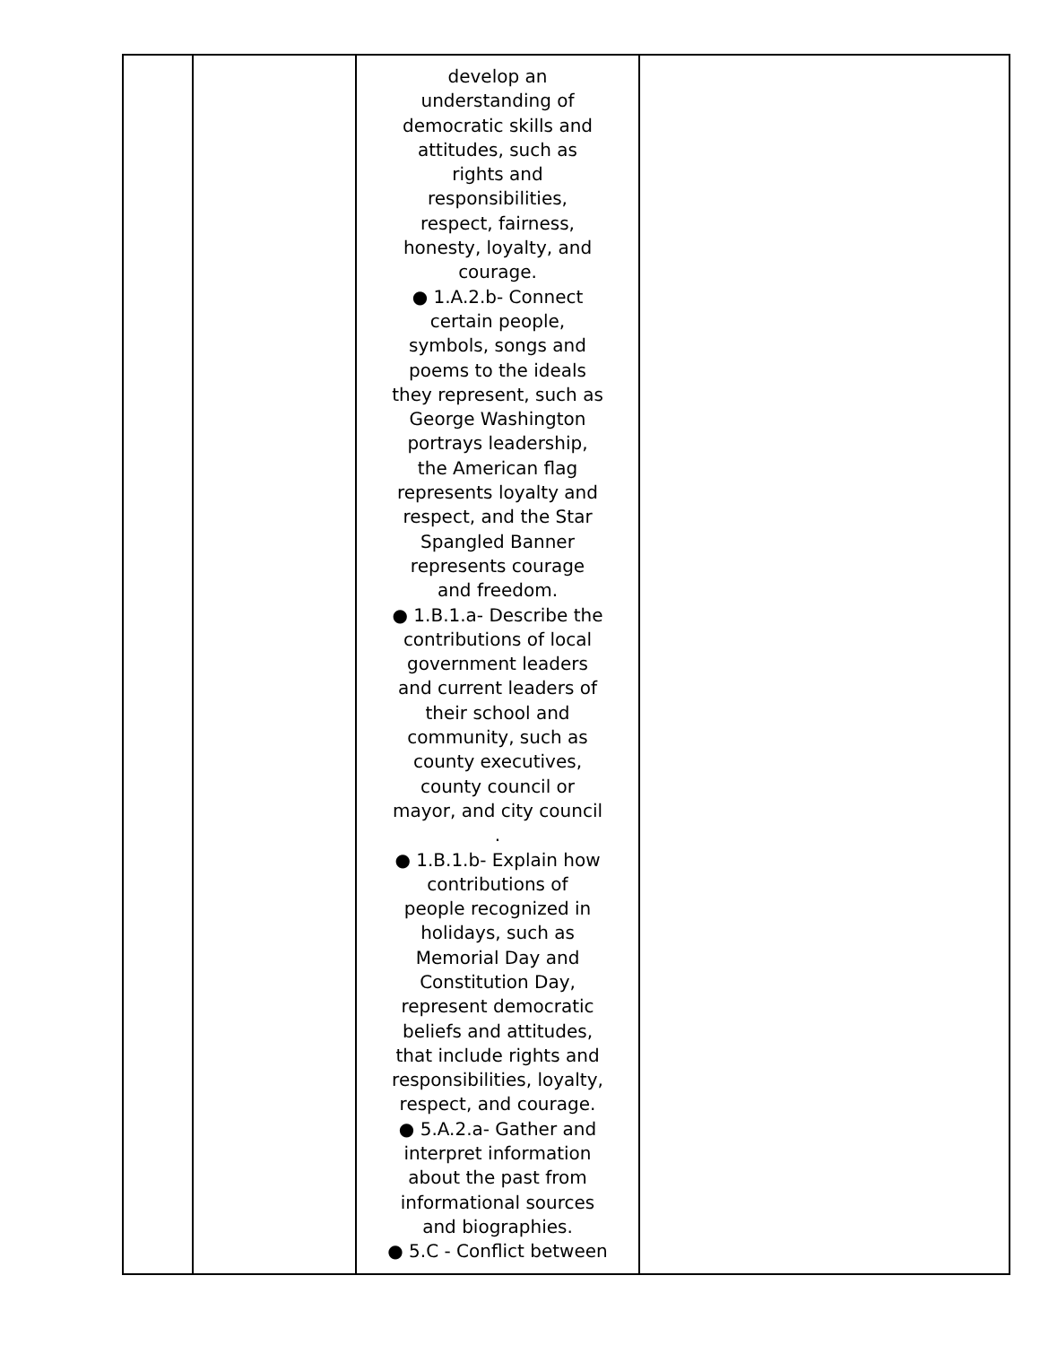| | | develop an understanding of democratic skills and attitudes, such as rights and responsibilities, respect, fairness, honesty, loyalty, and courage. ● 1.A.2.b- Connect certain people, symbols, songs and poems to the ideals they represent, such as George Washington portrays leadership, the American flag represents loyalty and respect, and the Star Spangled Banner represents courage and freedom. ● 1.B.1.a- Describe the contributions of local government leaders and current leaders of their school and community, such as county executives, county council or mayor, and city council . ● 1.B.1.b- Explain how contributions of people recognized in holidays, such as Memorial Day and Constitution Day, represent democratic beliefs and attitudes, that include rights and responsibilities, loyalty, respect, and courage. ● 5.A.2.a- Gather and interpret information about the past from informational sources and biographies. ● 5.C - Conflict between | |